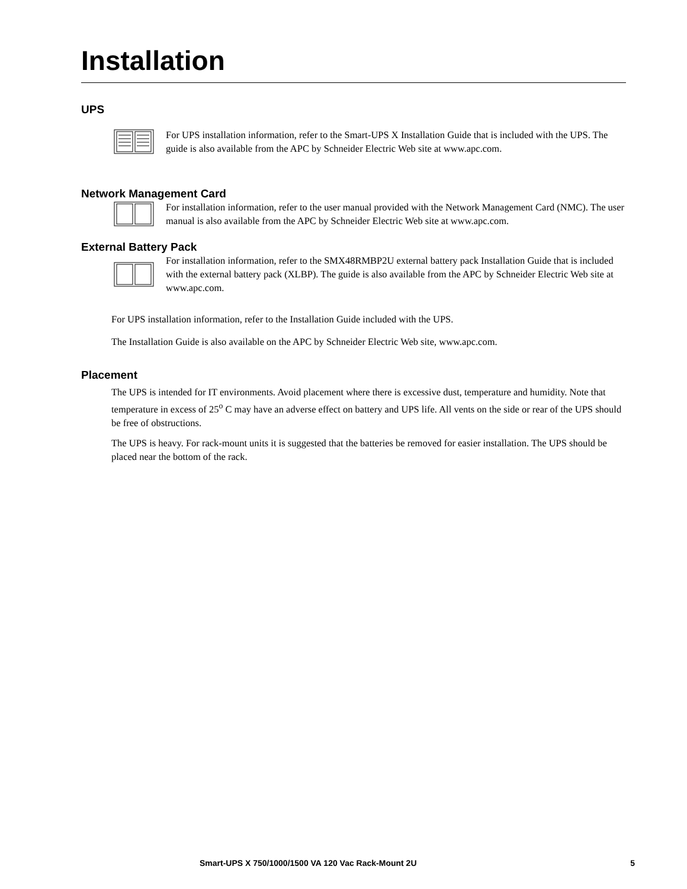Installation
UPS
For UPS installation information, refer to the Smart-UPS X Installation Guide that is included with the UPS. The guide is also available from the APC by Schneider Electric Web site at www.apc.com.
Network Management Card
For installation information, refer to the user manual provided with the Network Management Card (NMC). The user manual is also available from the APC by Schneider Electric Web site at www.apc.com.
External Battery Pack
For installation information, refer to the SMX48RMBP2U external battery pack Installation Guide that is included with the external battery pack (XLBP). The guide is also available from the APC by Schneider Electric Web site at www.apc.com.
For UPS installation information, refer to the Installation Guide included with the UPS.
The Installation Guide is also available on the APC by Schneider Electric Web site, www.apc.com.
Placement
The UPS is intended for IT environments. Avoid placement where there is excessive dust, temperature and humidity. Note that temperature in excess of 25<sup>o</sup> C may have an adverse effect on battery and UPS life. All vents on the side or rear of the UPS should be free of obstructions.
The UPS is heavy. For rack-mount units it is suggested that the batteries be removed for easier installation. The UPS should be placed near the bottom of the rack.
Smart-UPS X 750/1000/1500 VA 120 Vac Rack-Mount 2U 5